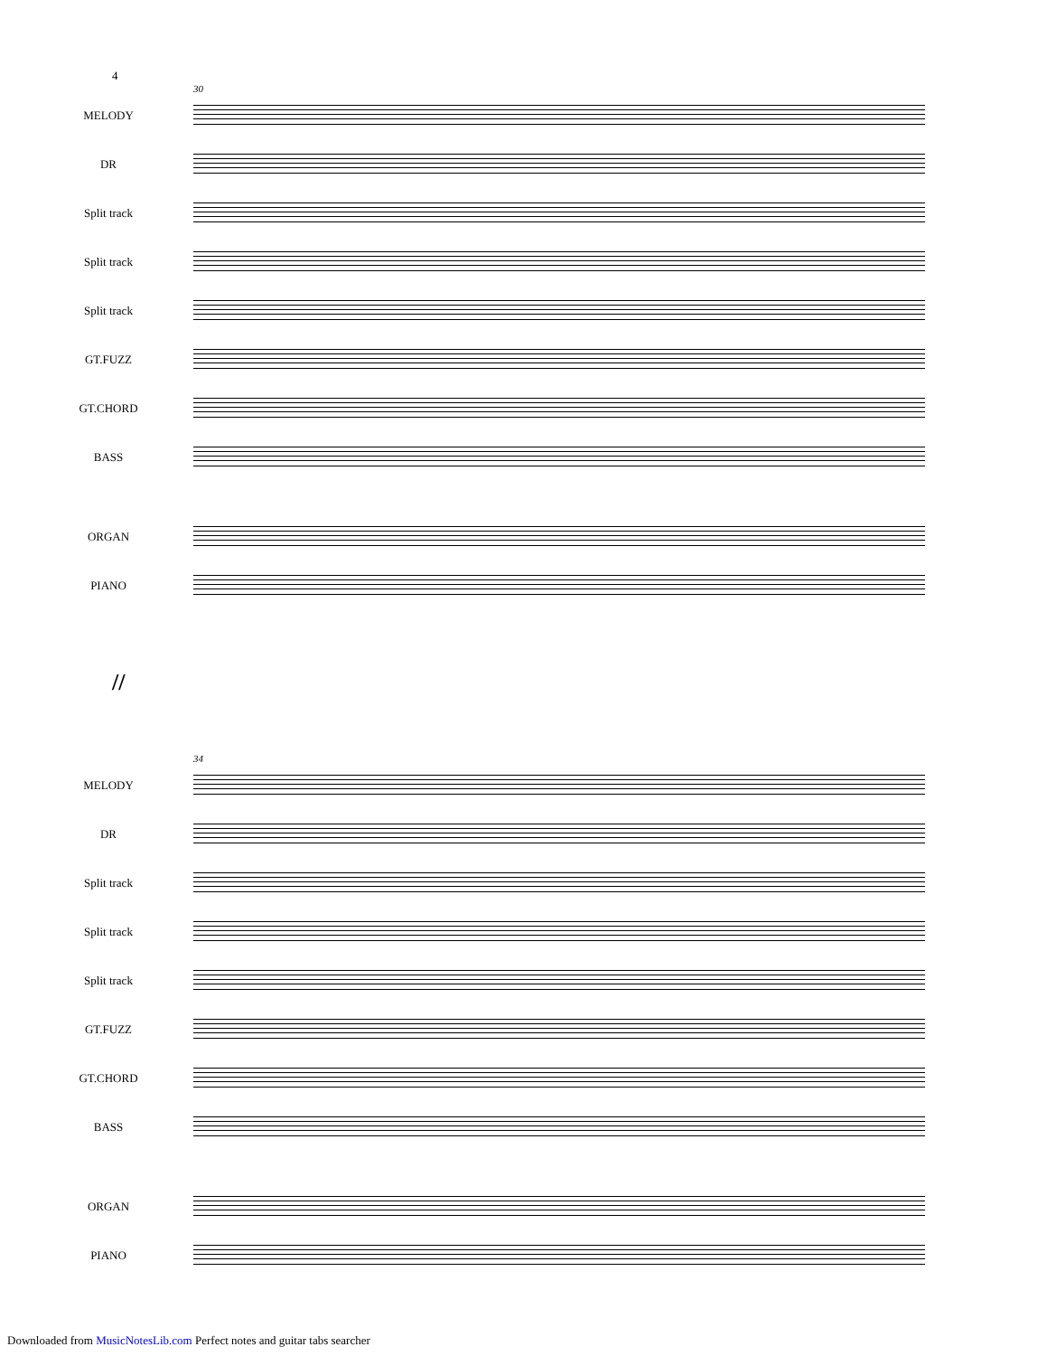4
30
MELODY
DR
Split track
Split track
Split track
GT.FUZZ
GT.CHORD
BASS
ORGAN
PIANO
//
34
MELODY
DR
Split track
Split track
Split track
GT.FUZZ
GT.CHORD
BASS
ORGAN
PIANO
Downloaded from MusicNotesLib.com Perfect notes and guitar tabs searcher